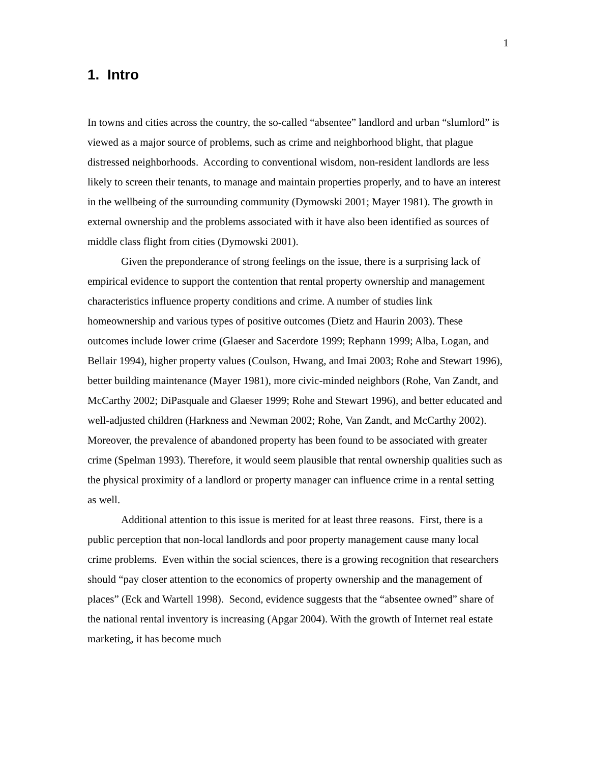1
1. Intro
In towns and cities across the country, the so-called “absentee” landlord and urban “slumlord” is viewed as a major source of problems, such as crime and neighborhood blight, that plague distressed neighborhoods. According to conventional wisdom, non-resident landlords are less likely to screen their tenants, to manage and maintain properties properly, and to have an interest in the wellbeing of the surrounding community (Dymowski 2001; Mayer 1981). The growth in external ownership and the problems associated with it have also been identified as sources of middle class flight from cities (Dymowski 2001).
Given the preponderance of strong feelings on the issue, there is a surprising lack of empirical evidence to support the contention that rental property ownership and management characteristics influence property conditions and crime. A number of studies link homeownership and various types of positive outcomes (Dietz and Haurin 2003). These outcomes include lower crime (Glaeser and Sacerdote 1999; Rephann 1999; Alba, Logan, and Bellair 1994), higher property values (Coulson, Hwang, and Imai 2003; Rohe and Stewart 1996), better building maintenance (Mayer 1981), more civic-minded neighbors (Rohe, Van Zandt, and McCarthy 2002; DiPasquale and Glaeser 1999; Rohe and Stewart 1996), and better educated and well-adjusted children (Harkness and Newman 2002; Rohe, Van Zandt, and McCarthy 2002). Moreover, the prevalence of abandoned property has been found to be associated with greater crime (Spelman 1993). Therefore, it would seem plausible that rental ownership qualities such as the physical proximity of a landlord or property manager can influence crime in a rental setting as well.
Additional attention to this issue is merited for at least three reasons. First, there is a public perception that non-local landlords and poor property management cause many local crime problems. Even within the social sciences, there is a growing recognition that researchers should “pay closer attention to the economics of property ownership and the management of places” (Eck and Wartell 1998). Second, evidence suggests that the “absentee owned” share of the national rental inventory is increasing (Apgar 2004). With the growth of Internet real estate marketing, it has become much